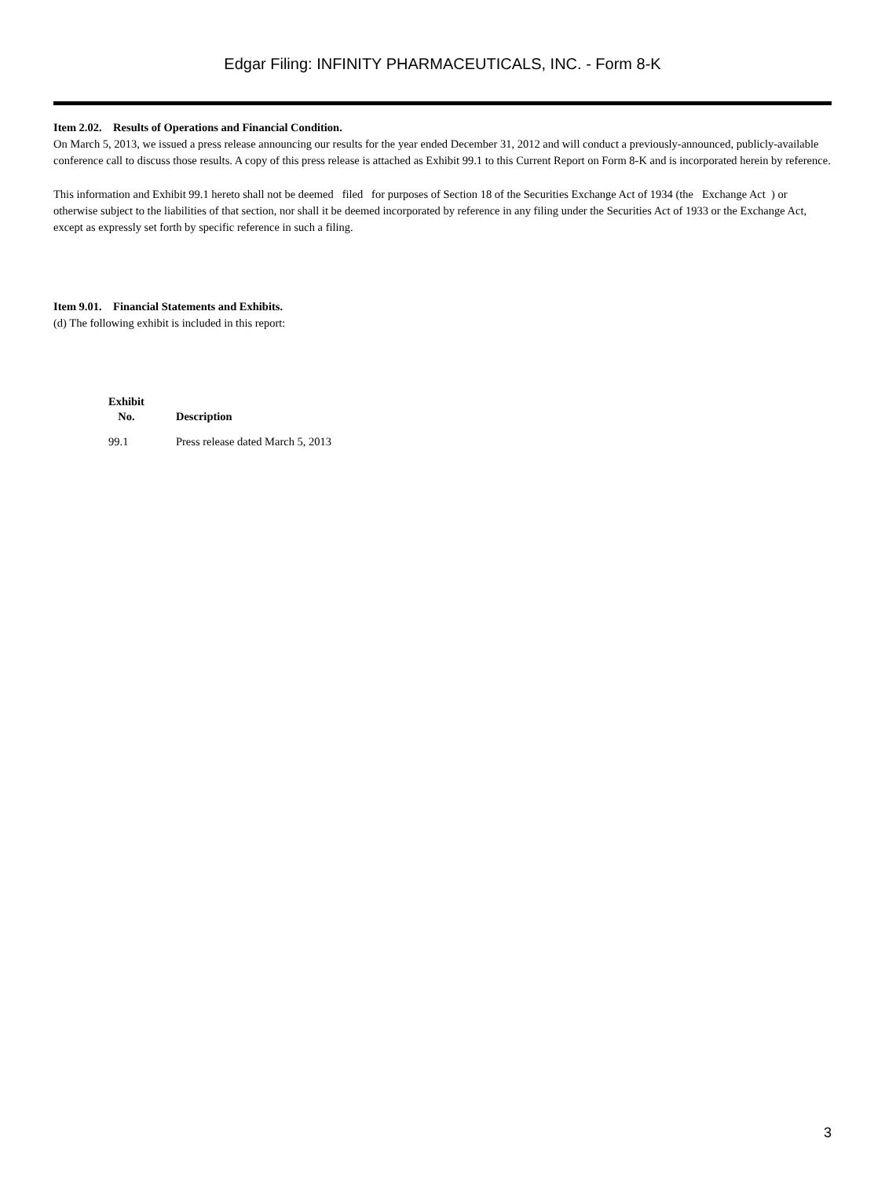Edgar Filing: INFINITY PHARMACEUTICALS, INC. - Form 8-K
Item 2.02. Results of Operations and Financial Condition.
On March 5, 2013, we issued a press release announcing our results for the year ended December 31, 2012 and will conduct a previously-announced, publicly-available conference call to discuss those results. A copy of this press release is attached as Exhibit 99.1 to this Current Report on Form 8-K and is incorporated herein by reference.
This information and Exhibit 99.1 hereto shall not be deemed filed for purposes of Section 18 of the Securities Exchange Act of 1934 (the Exchange Act ) or otherwise subject to the liabilities of that section, nor shall it be deemed incorporated by reference in any filing under the Securities Act of 1933 or the Exchange Act, except as expressly set forth by specific reference in such a filing.
Item 9.01. Financial Statements and Exhibits.
(d) The following exhibit is included in this report:
| Exhibit No. | Description |
| --- | --- |
| 99.1 | Press release dated March 5, 2013 |
3